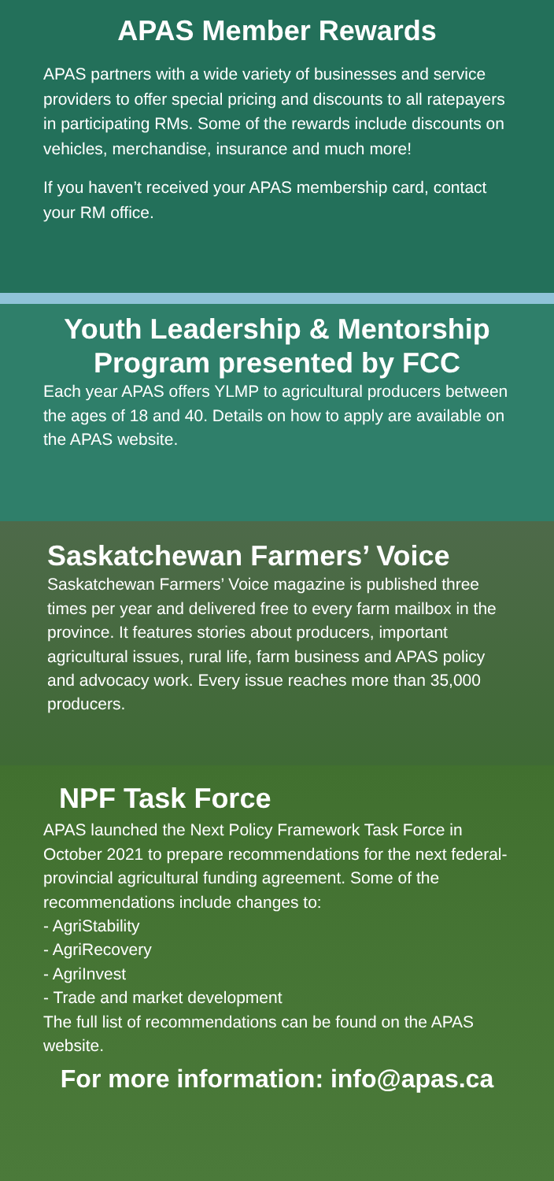APAS Member Rewards
APAS partners with a wide variety of businesses and service providers to offer special pricing and discounts to all ratepayers in participating RMs. Some of the rewards include discounts on vehicles, merchandise, insurance and much more!
If you haven’t received your APAS membership card, contact your RM office.
Youth Leadership & Mentorship Program presented by FCC
Each year APAS offers YLMP to agricultural producers between the ages of 18 and 40. Details on how to apply are available on the APAS website.
Saskatchewan Farmers’ Voice
Saskatchewan Farmers’ Voice magazine is published three times per year and delivered free to every farm mailbox in the province. It features stories about producers, important agricultural issues, rural life, farm business and APAS policy and advocacy work. Every issue reaches more than 35,000 producers.
NPF Task Force
APAS launched the Next Policy Framework Task Force in October 2021 to prepare recommendations for the next federal-provincial agricultural funding agreement. Some of the recommendations include changes to:
- AgriStability
- AgriRecovery
- AgriInvest
- Trade and market development
The full list of recommendations can be found on the APAS website.
For more information: info@apas.ca